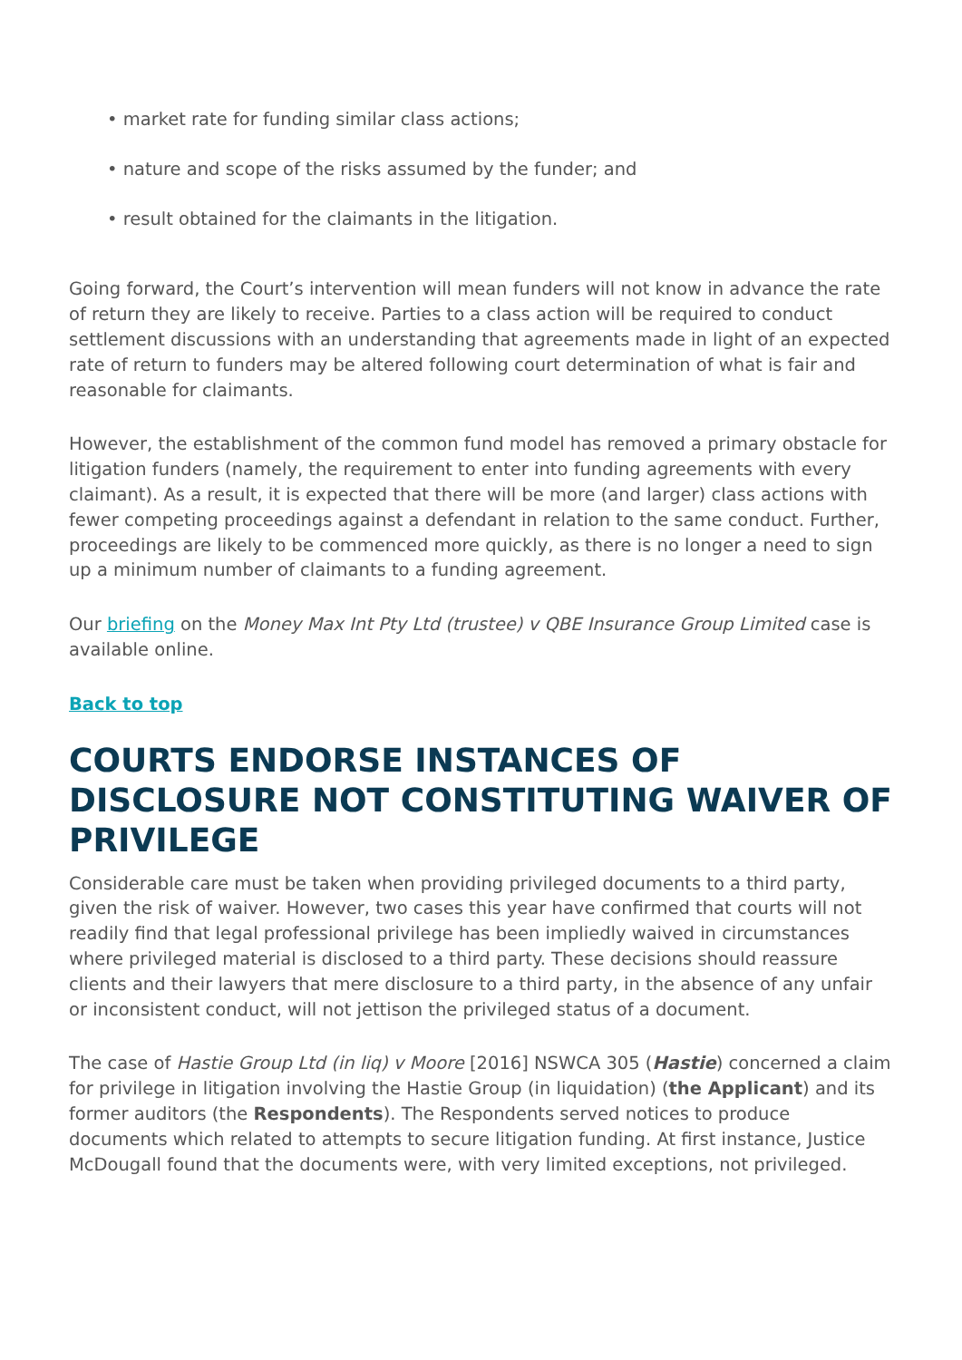• market rate for funding similar class actions;
• nature and scope of the risks assumed by the funder; and
• result obtained for the claimants in the litigation.
Going forward, the Court’s intervention will mean funders will not know in advance the rate of return they are likely to receive. Parties to a class action will be required to conduct settlement discussions with an understanding that agreements made in light of an expected rate of return to funders may be altered following court determination of what is fair and reasonable for claimants.
However, the establishment of the common fund model has removed a primary obstacle for litigation funders (namely, the requirement to enter into funding agreements with every claimant). As a result, it is expected that there will be more (and larger) class actions with fewer competing proceedings against a defendant in relation to the same conduct. Further, proceedings are likely to be commenced more quickly, as there is no longer a need to sign up a minimum number of claimants to a funding agreement.
Our briefing on the Money Max Int Pty Ltd (trustee) v QBE Insurance Group Limited case is available online.
Back to top
COURTS ENDORSE INSTANCES OF DISCLOSURE NOT CONSTITUTING WAIVER OF PRIVILEGE
Considerable care must be taken when providing privileged documents to a third party, given the risk of waiver. However, two cases this year have confirmed that courts will not readily find that legal professional privilege has been impliedly waived in circumstances where privileged material is disclosed to a third party. These decisions should reassure clients and their lawyers that mere disclosure to a third party, in the absence of any unfair or inconsistent conduct, will not jettison the privileged status of a document.
The case of Hastie Group Ltd (in liq) v Moore [2016] NSWCA 305 (Hastie) concerned a claim for privilege in litigation involving the Hastie Group (in liquidation) (the Applicant) and its former auditors (the Respondents). The Respondents served notices to produce documents which related to attempts to secure litigation funding. At first instance, Justice McDougall found that the documents were, with very limited exceptions, not privileged.